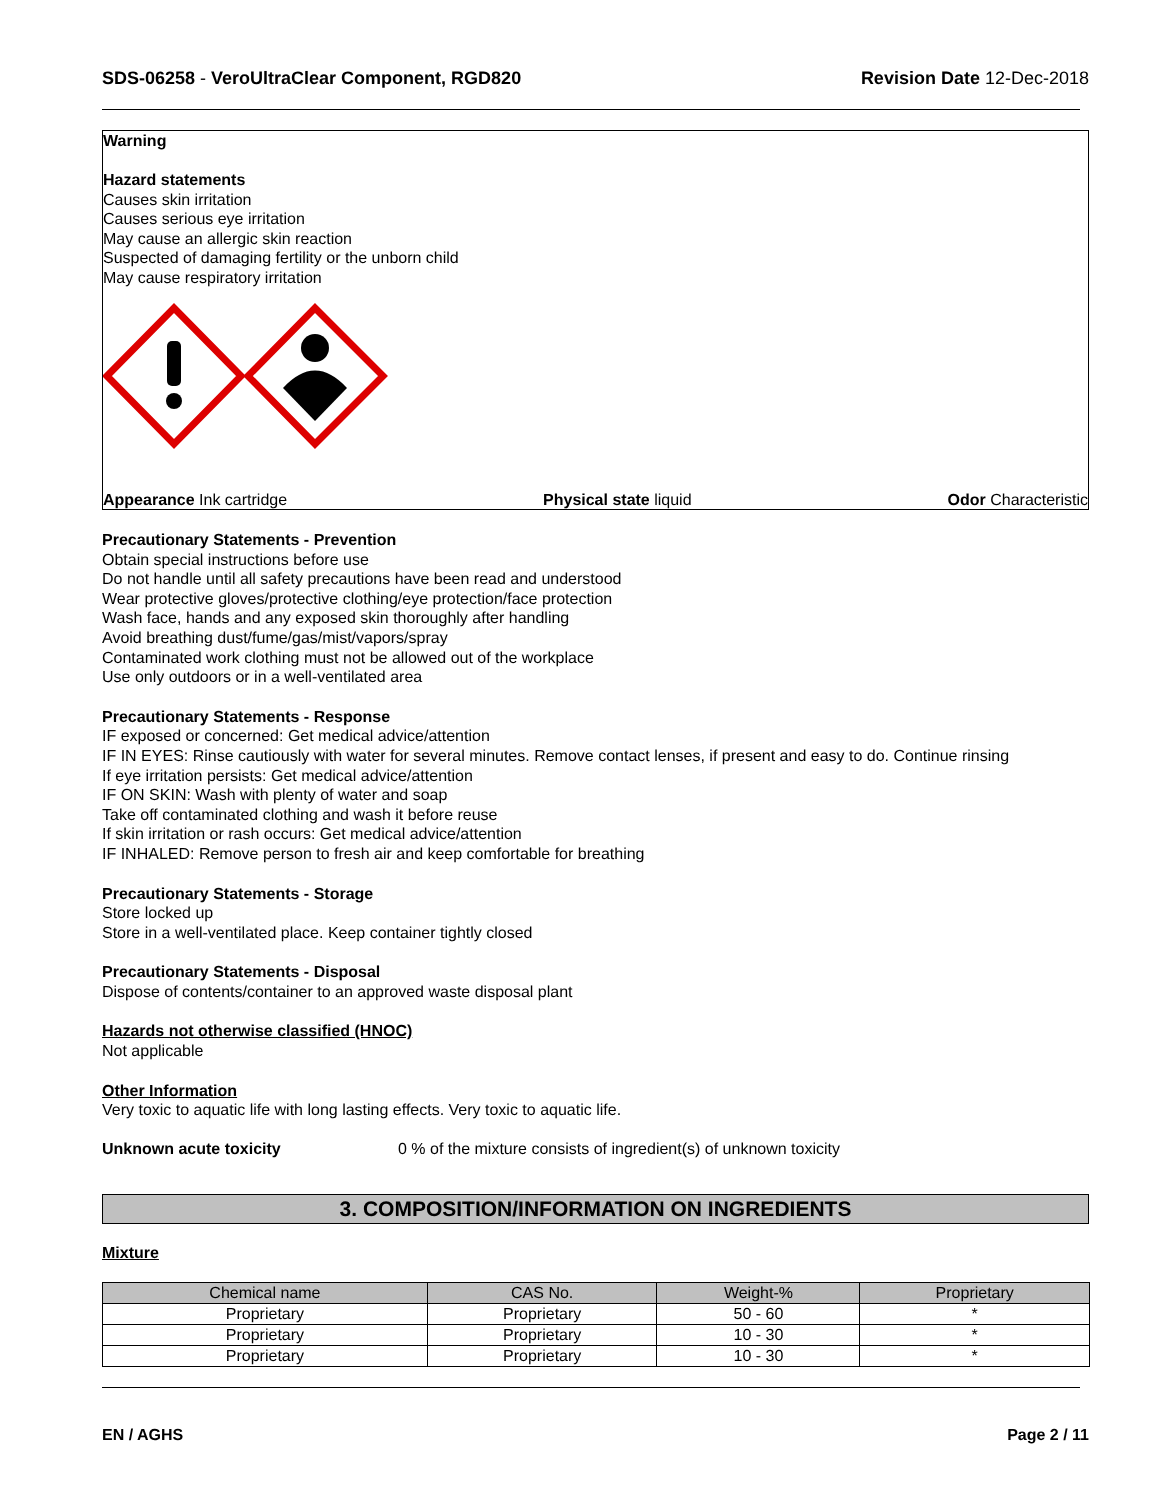SDS-06258 - VeroUltraClear Component, RGD820
Revision Date 12-Dec-2018
Warning
Hazard statements
Causes skin irritation
Causes serious eye irritation
May cause an allergic skin reaction
Suspected of damaging fertility or the unborn child
May cause respiratory irritation
Appearance Ink cartridge Physical state liquid Odor Characteristic
Precautionary Statements - Prevention
Obtain special instructions before use
Do not handle until all safety precautions have been read and understood
Wear protective gloves/protective clothing/eye protection/face protection
Wash face, hands and any exposed skin thoroughly after handling
Avoid breathing dust/fume/gas/mist/vapors/spray
Contaminated work clothing must not be allowed out of the workplace
Use only outdoors or in a well-ventilated area
Precautionary Statements - Response
IF exposed or concerned: Get medical advice/attention
IF IN EYES: Rinse cautiously with water for several minutes. Remove contact lenses, if present and easy to do. Continue rinsing
If eye irritation persists: Get medical advice/attention
IF ON SKIN: Wash with plenty of water and soap
Take off contaminated clothing and wash it before reuse
If skin irritation or rash occurs: Get medical advice/attention
IF INHALED: Remove person to fresh air and keep comfortable for breathing
Precautionary Statements - Storage
Store locked up
Store in a well-ventilated place. Keep container tightly closed
Precautionary Statements - Disposal
Dispose of contents/container to an approved waste disposal plant
Hazards not otherwise classified (HNOC)
Not applicable
Other Information
Very toxic to aquatic life with long lasting effects. Very toxic to aquatic life.
Unknown acute toxicity 0 % of the mixture consists of ingredient(s) of unknown toxicity
3. COMPOSITION/INFORMATION ON INGREDIENTS
Mixture
| Chemical name | CAS No. | Weight-% | Proprietary |
| --- | --- | --- | --- |
| Proprietary | Proprietary | 50 - 60 | * |
| Proprietary | Proprietary | 10 - 30 | * |
| Proprietary | Proprietary | 10 - 30 | * |
EN / AGHS Page 2 / 11